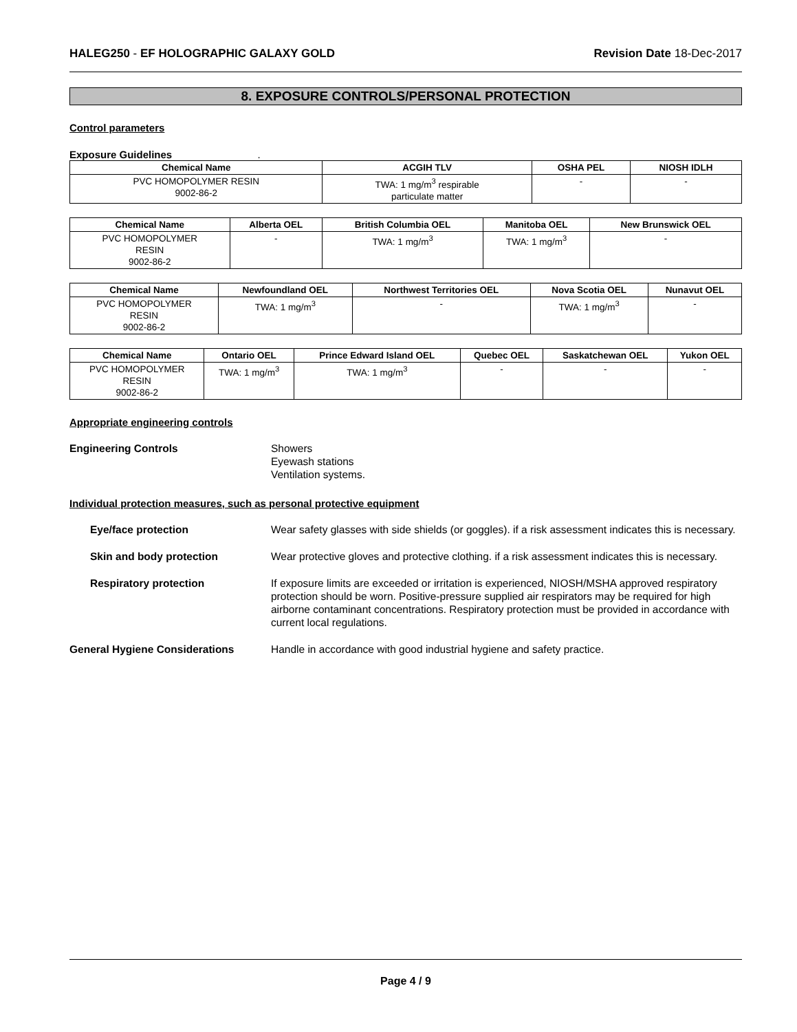HALEG250 - EF HOLOGRAPHIC GALAXY GOLD Revision Date 18-Dec-2017
8. EXPOSURE CONTROLS/PERSONAL PROTECTION
Control parameters
Exposure Guidelines .
| Chemical Name | ACGIH TLV | OSHA PEL | NIOSH IDLH |
| --- | --- | --- | --- |
| PVC HOMOPOLYMER RESIN 9002-86-2 | TWA: 1 mg/m<sup>3</sup> respirable particulate matter | - | - |
| Chemical Name | Alberta OEL | British Columbia OEL | Manitoba OEL | New Brunswick OEL |
| --- | --- | --- | --- | --- |
| PVC HOMOPOLYMER RESIN 9002-86-2 | - | TWA: 1 mg/m<sup>3</sup> | TWA: 1 mg/m<sup>3</sup> | - |
| Chemical Name | Newfoundland OEL | Northwest Territories OEL | Nova Scotia OEL | Nunavut OEL |
| --- | --- | --- | --- | --- |
| PVC HOMOPOLYMER RESIN 9002-86-2 | TWA: 1 mg/m<sup>3</sup> | - | TWA: 1 mg/m<sup>3</sup> | - |
| Chemical Name | Ontario OEL | Prince Edward Island OEL | Quebec OEL | Saskatchewan OEL | Yukon OEL |
| --- | --- | --- | --- | --- | --- |
| PVC HOMOPOLYMER RESIN 9002-86-2 | TWA: 1 mg/m<sup>3</sup> | TWA: 1 mg/m<sup>3</sup> | - | - | - |
Appropriate engineering controls
Engineering Controls Showers
Eyewash stations
Ventilation systems.
Individual protection measures, such as personal protective equipment
Eye/face protection Wear safety glasses with side shields (or goggles). if a risk assessment indicates this is necessary.
Skin and body protection Wear protective gloves and protective clothing. if a risk assessment indicates this is necessary.
Respiratory protection If exposure limits are exceeded or irritation is experienced, NIOSH/MSHA approved respiratory protection should be worn. Positive-pressure supplied air respirators may be required for high airborne contaminant concentrations. Respiratory protection must be provided in accordance with current local regulations.
General Hygiene Considerations Handle in accordance with good industrial hygiene and safety practice.
Page 4 / 9